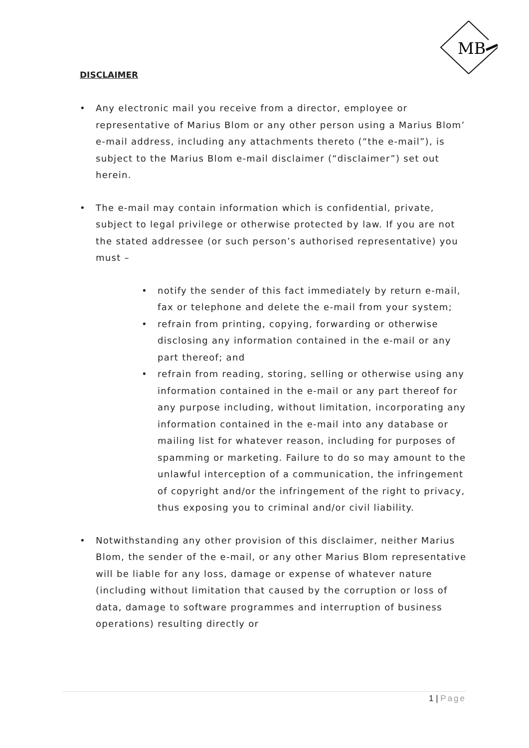MB
DISCLAIMER
• Any electronic mail you receive from a director, employee or representative of Marius Blom or any other person using a Marius Blom’ e-mail address, including any attachments thereto (“the e-mail”), is subject to the Marius Blom e-mail disclaimer (“disclaimer”) set out herein.
• The e-mail may contain information which is confidential, private, subject to legal privilege or otherwise protected by law. If you are not the stated addressee (or such person’s authorised representative) you must –
• notify the sender of this fact immediately by return e-mail, fax or telephone and delete the e-mail from your system;
• refrain from printing, copying, forwarding or otherwise disclosing any information contained in the e-mail or any part thereof; and
• refrain from reading, storing, selling or otherwise using any information contained in the e-mail or any part thereof for any purpose including, without limitation, incorporating any information contained in the e-mail into any database or mailing list for whatever reason, including for purposes of spamming or marketing. Failure to do so may amount to the unlawful interception of a communication, the infringement of copyright and/or the infringement of the right to privacy, thus exposing you to criminal and/or civil liability.
• Notwithstanding any other provision of this disclaimer, neither Marius Blom, the sender of the e-mail, or any other Marius Blom representative will be liable for any loss, damage or expense of whatever nature (including without limitation that caused by the corruption or loss of data, damage to software programmes and interruption of business operations) resulting directly or
1 | Page